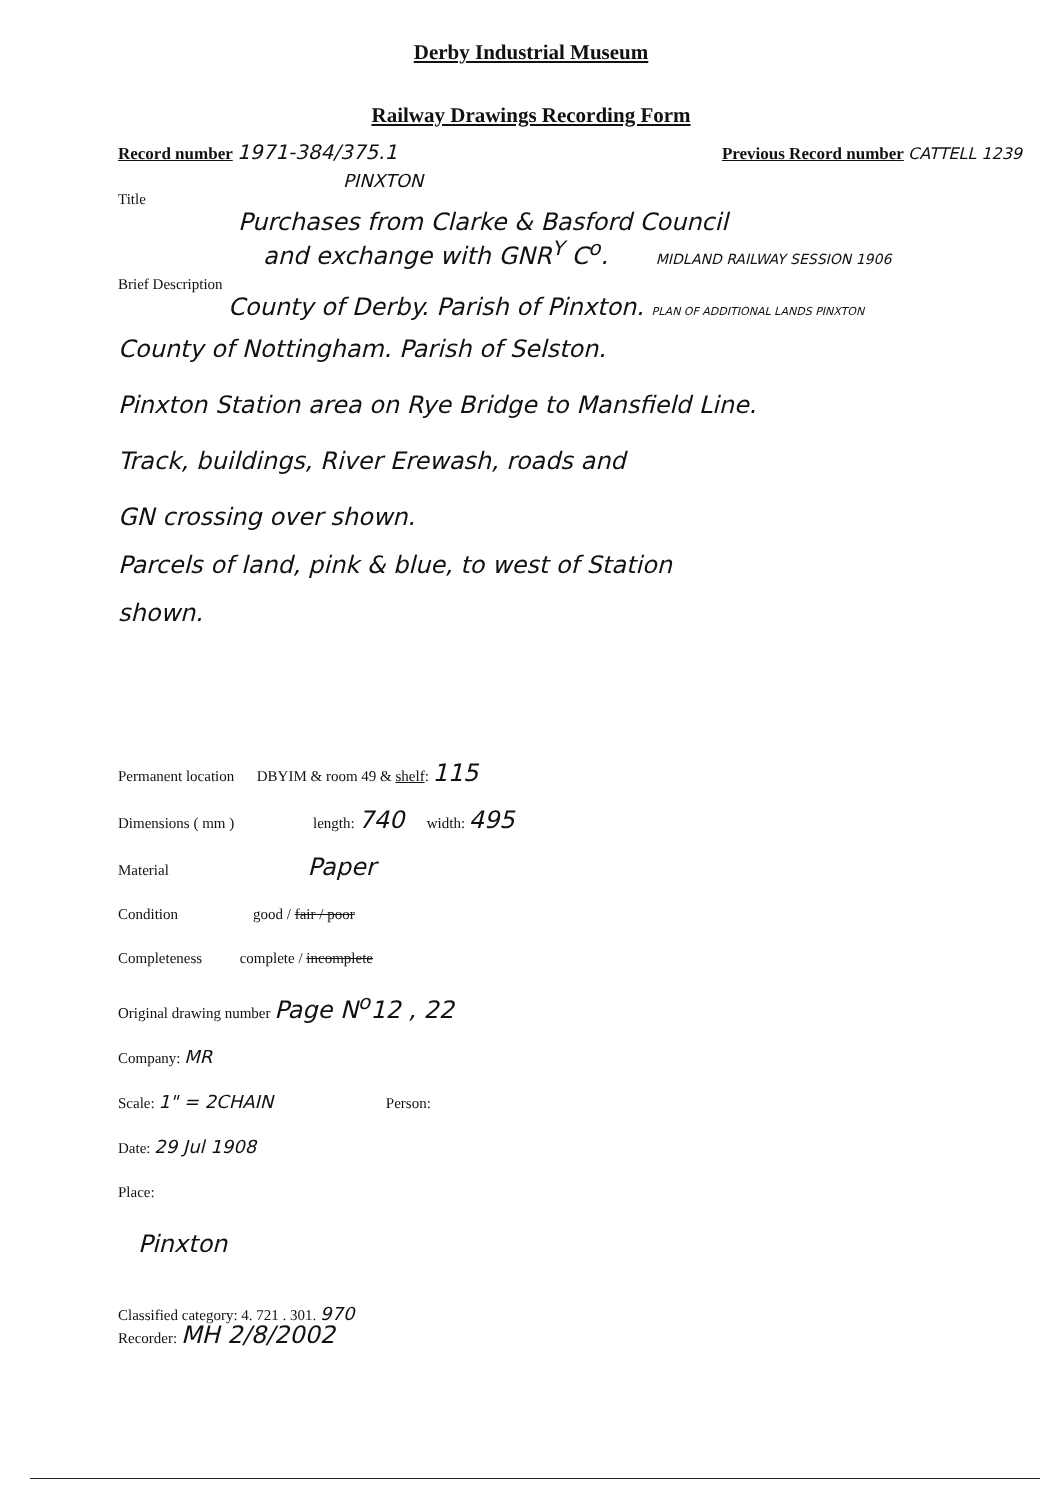Derby Industrial Museum
Railway Drawings Recording Form
Record number 1971-384/375.1
Previous Record number CATTELL 1239
PINXTON
Title
Purchases from Clarke & Basford Council
and exchange with GNR<sup>Y</sup> C<sup>o</sup>. MIDLAND RAILWAY SESSION 1906
Brief Description
County of Derby. Parish of Pinxton. PLAN OF ADDITIONAL LANDS PINXTON
County of Nottingham. Parish of Selston.
Pinxton Station area on Rye Bridge to Mansfield Line.
Track, buildings, River Erewash, roads and
GN crossing over shown.
Parcels of land, pink & blue, to west of Station
shown.
Permanent location DBYIM & room 49 & shelf: 115
Dimensions ( mm ) length: 740 width: 495
Material Paper
Condition good / fair / poor
Completeness complete / incomplete
Original drawing number Page N<sup>o</sup>12 , 22
Company: MR
Scale: 1" = 2CHAIN Person:
Date: 29 Jul 1908
Place:
Pinxton
Classified category: 4. 721 . 301. 970
Recorder: MH 2/8/2002